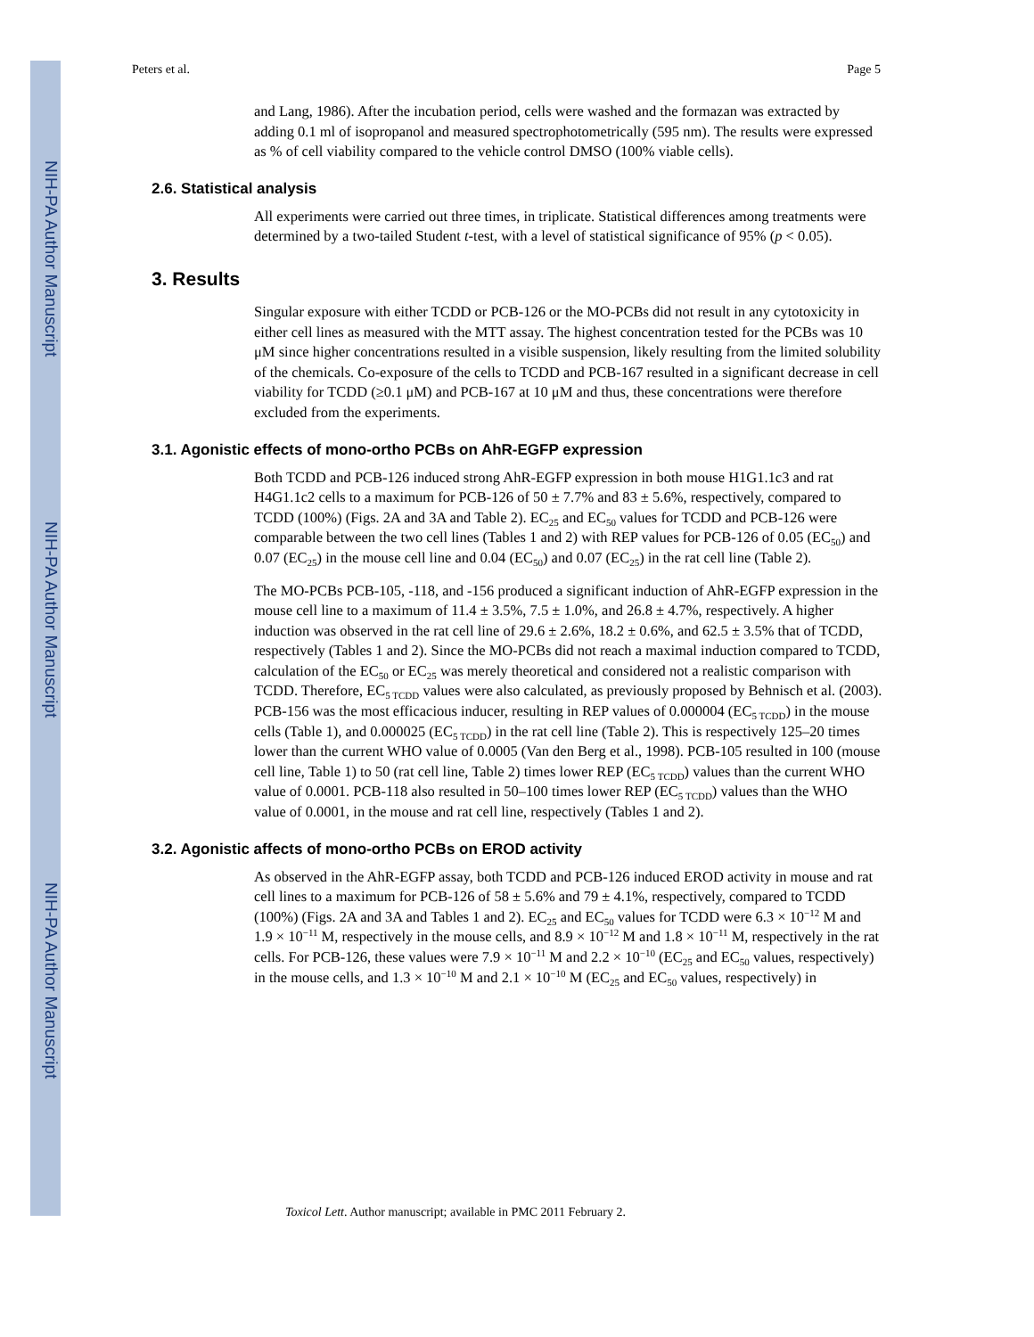NIH-PA Author Manuscript
NIH-PA Author Manuscript
NIH-PA Author Manuscript
Peters et al. Page 5
and Lang, 1986). After the incubation period, cells were washed and the formazan was extracted by adding 0.1 ml of isopropanol and measured spectrophotometrically (595 nm). The results were expressed as % of cell viability compared to the vehicle control DMSO (100% viable cells).
2.6. Statistical analysis
All experiments were carried out three times, in triplicate. Statistical differences among treatments were determined by a two-tailed Student t-test, with a level of statistical significance of 95% (p < 0.05).
3. Results
Singular exposure with either TCDD or PCB-126 or the MO-PCBs did not result in any cytotoxicity in either cell lines as measured with the MTT assay. The highest concentration tested for the PCBs was 10 μM since higher concentrations resulted in a visible suspension, likely resulting from the limited solubility of the chemicals. Co-exposure of the cells to TCDD and PCB-167 resulted in a significant decrease in cell viability for TCDD (≥0.1 μM) and PCB-167 at 10 μM and thus, these concentrations were therefore excluded from the experiments.
3.1. Agonistic effects of mono-ortho PCBs on AhR-EGFP expression
Both TCDD and PCB-126 induced strong AhR-EGFP expression in both mouse H1G1.1c3 and rat H4G1.1c2 cells to a maximum for PCB-126 of 50 ± 7.7% and 83 ± 5.6%, respectively, compared to TCDD (100%) (Figs. 2A and 3A and Table 2). EC<sub>25</sub> and EC<sub>50</sub> values for TCDD and PCB-126 were comparable between the two cell lines (Tables 1 and 2) with REP values for PCB-126 of 0.05 (EC<sub>50</sub>) and 0.07 (EC<sub>25</sub>) in the mouse cell line and 0.04 (EC<sub>50</sub>) and 0.07 (EC<sub>25</sub>) in the rat cell line (Table 2).
The MO-PCBs PCB-105, -118, and -156 produced a significant induction of AhR-EGFP expression in the mouse cell line to a maximum of 11.4 ± 3.5%, 7.5 ± 1.0%, and 26.8 ± 4.7%, respectively. A higher induction was observed in the rat cell line of 29.6 ± 2.6%, 18.2 ± 0.6%, and 62.5 ± 3.5% that of TCDD, respectively (Tables 1 and 2). Since the MO-PCBs did not reach a maximal induction compared to TCDD, calculation of the EC<sub>50</sub> or EC<sub>25</sub> was merely theoretical and considered not a realistic comparison with TCDD. Therefore, EC<sub>5 TCDD</sub> values were also calculated, as previously proposed by Behnisch et al. (2003). PCB-156 was the most efficacious inducer, resulting in REP values of 0.000004 (EC<sub>5 TCDD</sub>) in the mouse cells (Table 1), and 0.000025 (EC<sub>5 TCDD</sub>) in the rat cell line (Table 2). This is respectively 125–20 times lower than the current WHO value of 0.0005 (Van den Berg et al., 1998). PCB-105 resulted in 100 (mouse cell line, Table 1) to 50 (rat cell line, Table 2) times lower REP (EC<sub>5 TCDD</sub>) values than the current WHO value of 0.0001. PCB-118 also resulted in 50–100 times lower REP (EC<sub>5 TCDD</sub>) values than the WHO value of 0.0001, in the mouse and rat cell line, respectively (Tables 1 and 2).
3.2. Agonistic affects of mono-ortho PCBs on EROD activity
As observed in the AhR-EGFP assay, both TCDD and PCB-126 induced EROD activity in mouse and rat cell lines to a maximum for PCB-126 of 58 ± 5.6% and 79 ± 4.1%, respectively, compared to TCDD (100%) (Figs. 2A and 3A and Tables 1 and 2). EC<sub>25</sub> and EC<sub>50</sub> values for TCDD were 6.3 × 10<sup>−12</sup> M and 1.9 × 10<sup>−11</sup> M, respectively in the mouse cells, and 8.9 × 10<sup>−12</sup> M and 1.8 × 10<sup>−11</sup> M, respectively in the rat cells. For PCB-126, these values were 7.9 × 10<sup>−11</sup> M and 2.2 × 10<sup>−10</sup> (EC<sub>25</sub> and EC<sub>50</sub> values, respectively) in the mouse cells, and 1.3 × 10<sup>−10</sup> M and 2.1 × 10<sup>−10</sup> M (EC<sub>25</sub> and EC<sub>50</sub> values, respectively) in
Toxicol Lett. Author manuscript; available in PMC 2011 February 2.